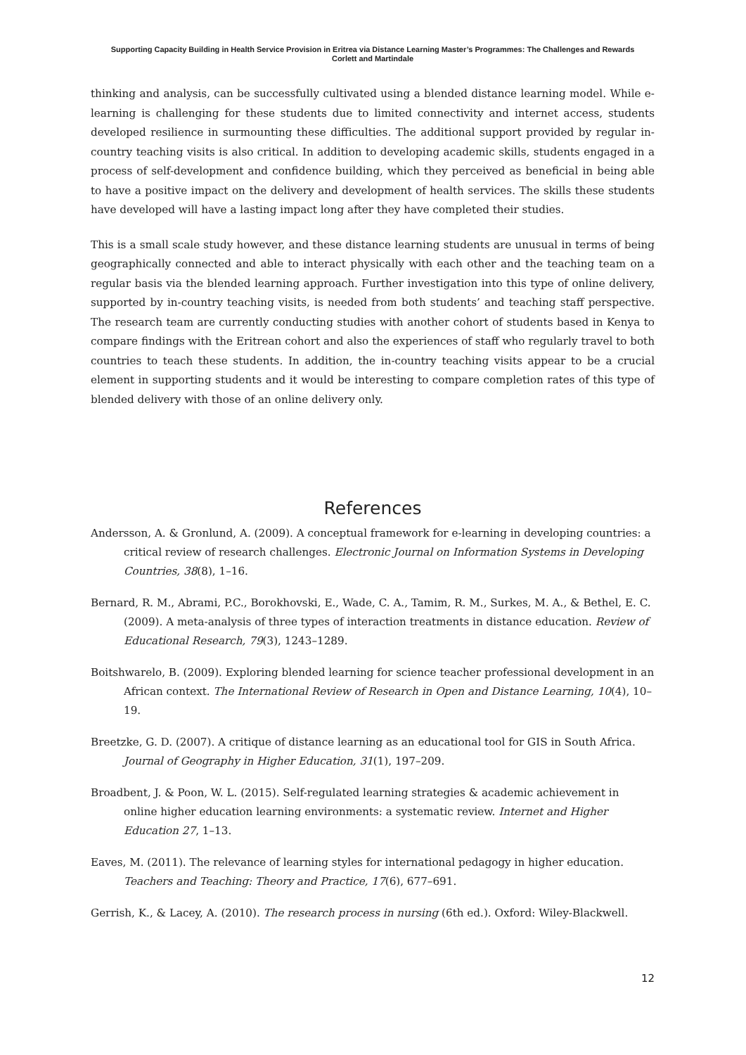Supporting Capacity Building in Health Service Provision in Eritrea via Distance Learning Master’s Programmes: The Challenges and Rewards
Corlett and Martindale
thinking and analysis, can be successfully cultivated using a blended distance learning model. While e-learning is challenging for these students due to limited connectivity and internet access, students developed resilience in surmounting these difficulties. The additional support provided by regular in-country teaching visits is also critical. In addition to developing academic skills, students engaged in a process of self-development and confidence building, which they perceived as beneficial in being able to have a positive impact on the delivery and development of health services. The skills these students have developed will have a lasting impact long after they have completed their studies.
This is a small scale study however, and these distance learning students are unusual in terms of being geographically connected and able to interact physically with each other and the teaching team on a regular basis via the blended learning approach. Further investigation into this type of online delivery, supported by in-country teaching visits, is needed from both students’ and teaching staff perspective. The research team are currently conducting studies with another cohort of students based in Kenya to compare findings with the Eritrean cohort and also the experiences of staff who regularly travel to both countries to teach these students. In addition, the in-country teaching visits appear to be a crucial element in supporting students and it would be interesting to compare completion rates of this type of blended delivery with those of an online delivery only.
References
Andersson, A. & Gronlund, A. (2009). A conceptual framework for e-learning in developing countries: a critical review of research challenges. Electronic Journal on Information Systems in Developing Countries, 38(8), 1–16.
Bernard, R. M., Abrami, P.C., Borokhovski, E., Wade, C. A., Tamim, R. M., Surkes, M. A., & Bethel, E. C. (2009). A meta-analysis of three types of interaction treatments in distance education. Review of Educational Research, 79(3), 1243–1289.
Boitshwarelo, B. (2009). Exploring blended learning for science teacher professional development in an African context. The International Review of Research in Open and Distance Learning, 10(4), 10–19.
Breetzke, G. D. (2007). A critique of distance learning as an educational tool for GIS in South Africa. Journal of Geography in Higher Education, 31(1), 197–209.
Broadbent, J. & Poon, W. L. (2015). Self-regulated learning strategies & academic achievement in online higher education learning environments: a systematic review. Internet and Higher Education 27, 1–13.
Eaves, M. (2011). The relevance of learning styles for international pedagogy in higher education. Teachers and Teaching: Theory and Practice, 17(6), 677–691.
Gerrish, K., & Lacey, A. (2010). The research process in nursing (6th ed.). Oxford: Wiley-Blackwell.
12